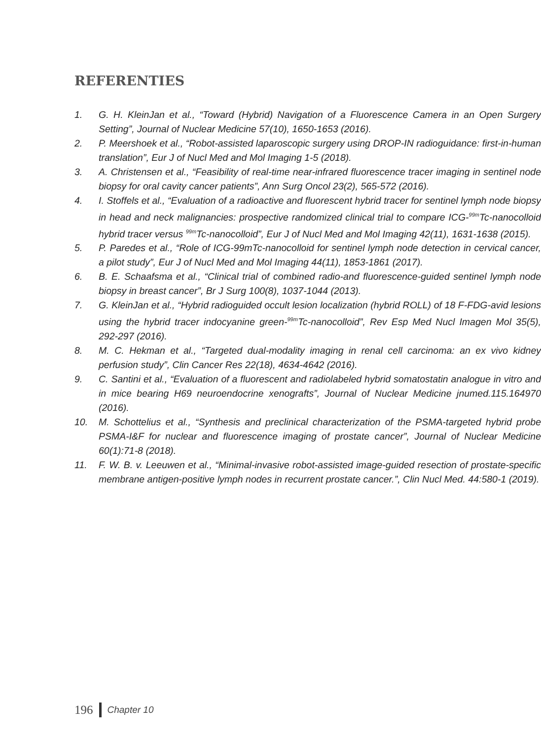REFERENTIES
1. G. H. KleinJan et al., “Toward (Hybrid) Navigation of a Fluorescence Camera in an Open Surgery Setting”, Journal of Nuclear Medicine 57(10), 1650-1653 (2016).
2. P. Meershoek et al., “Robot-assisted laparoscopic surgery using DROP-IN radioguidance: first-in-human translation”, Eur J of Nucl Med and Mol Imaging 1-5 (2018).
3. A. Christensen et al., “Feasibility of real-time near-infrared fluorescence tracer imaging in sentinel node biopsy for oral cavity cancer patients”, Ann Surg Oncol 23(2), 565-572 (2016).
4. I. Stoffels et al., “Evaluation of a radioactive and fluorescent hybrid tracer for sentinel lymph node biopsy in head and neck malignancies: prospective randomized clinical trial to compare ICG-<sup>99m</sup>Tc-nanocolloid hybrid tracer versus <sup>99m</sup>Tc-nanocolloid”, Eur J of Nucl Med and Mol Imaging 42(11), 1631-1638 (2015).
5. P. Paredes et al., “Role of ICG-99mTc-nanocolloid for sentinel lymph node detection in cervical cancer, a pilot study”, Eur J of Nucl Med and Mol Imaging 44(11), 1853-1861 (2017).
6. B. E. Schaafsma et al., “Clinical trial of combined radio-and fluorescence-guided sentinel lymph node biopsy in breast cancer”, Br J Surg 100(8), 1037-1044 (2013).
7. G. KleinJan et al., “Hybrid radioguided occult lesion localization (hybrid ROLL) of 18 F-FDG-avid lesions using the hybrid tracer indocyanine green-<sup>99m</sup>Tc-nanocolloid”, Rev Esp Med Nucl Imagen Mol 35(5), 292-297 (2016).
8. M. C. Hekman et al., “Targeted dual-modality imaging in renal cell carcinoma: an ex vivo kidney perfusion study”, Clin Cancer Res 22(18), 4634-4642 (2016).
9. C. Santini et al., “Evaluation of a fluorescent and radiolabeled hybrid somatostatin analogue in vitro and in mice bearing H69 neuroendocrine xenografts”, Journal of Nuclear Medicine jnumed.115.164970 (2016).
10. M. Schottelius et al., “Synthesis and preclinical characterization of the PSMA-targeted hybrid probe PSMA-I&F for nuclear and fluorescence imaging of prostate cancer”, Journal of Nuclear Medicine 60(1):71-8 (2018).
11. F. W. B. v. Leeuwen et al., “Minimal-invasive robot-assisted image-guided resection of prostate-specific membrane antigen-positive lymph nodes in recurrent prostate cancer.”, Clin Nucl Med. 44:580-1 (2019).
196 Chapter 10